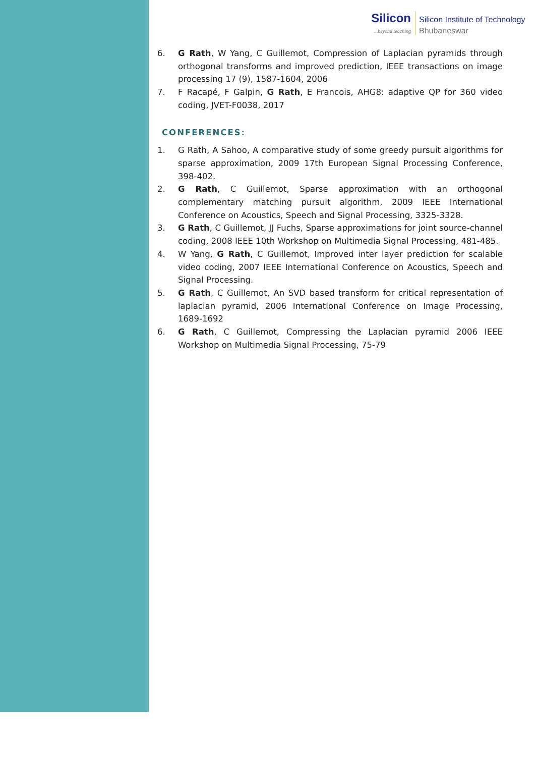Silicon...beyond teaching
Silicon Institute of Technology
Bhubaneswar
6. G Rath, W Yang, C Guillemot, Compression of Laplacian pyramids through orthogonal transforms and improved prediction, IEEE transactions on image processing 17 (9), 1587-1604, 2006
7. F Racapé, F Galpin, G Rath, E Francois, AHG8: adaptive QP for 360 video coding, JVET-F0038, 2017
CONFERENCES:
1. G Rath, A Sahoo, A comparative study of some greedy pursuit algorithms for sparse approximation, 2009 17th European Signal Processing Conference, 398-402.
2. G Rath, C Guillemot, Sparse approximation with an orthogonal complementary matching pursuit algorithm, 2009 IEEE International Conference on Acoustics, Speech and Signal Processing, 3325-3328.
3. G Rath, C Guillemot, JJ Fuchs, Sparse approximations for joint source-channel coding, 2008 IEEE 10th Workshop on Multimedia Signal Processing, 481-485.
4. W Yang, G Rath, C Guillemot, Improved inter layer prediction for scalable video coding, 2007 IEEE International Conference on Acoustics, Speech and Signal Processing.
5. G Rath, C Guillemot, An SVD based transform for critical representation of laplacian pyramid, 2006 International Conference on Image Processing, 1689-1692
6. G Rath, C Guillemot, Compressing the Laplacian pyramid 2006 IEEE Workshop on Multimedia Signal Processing, 75-79